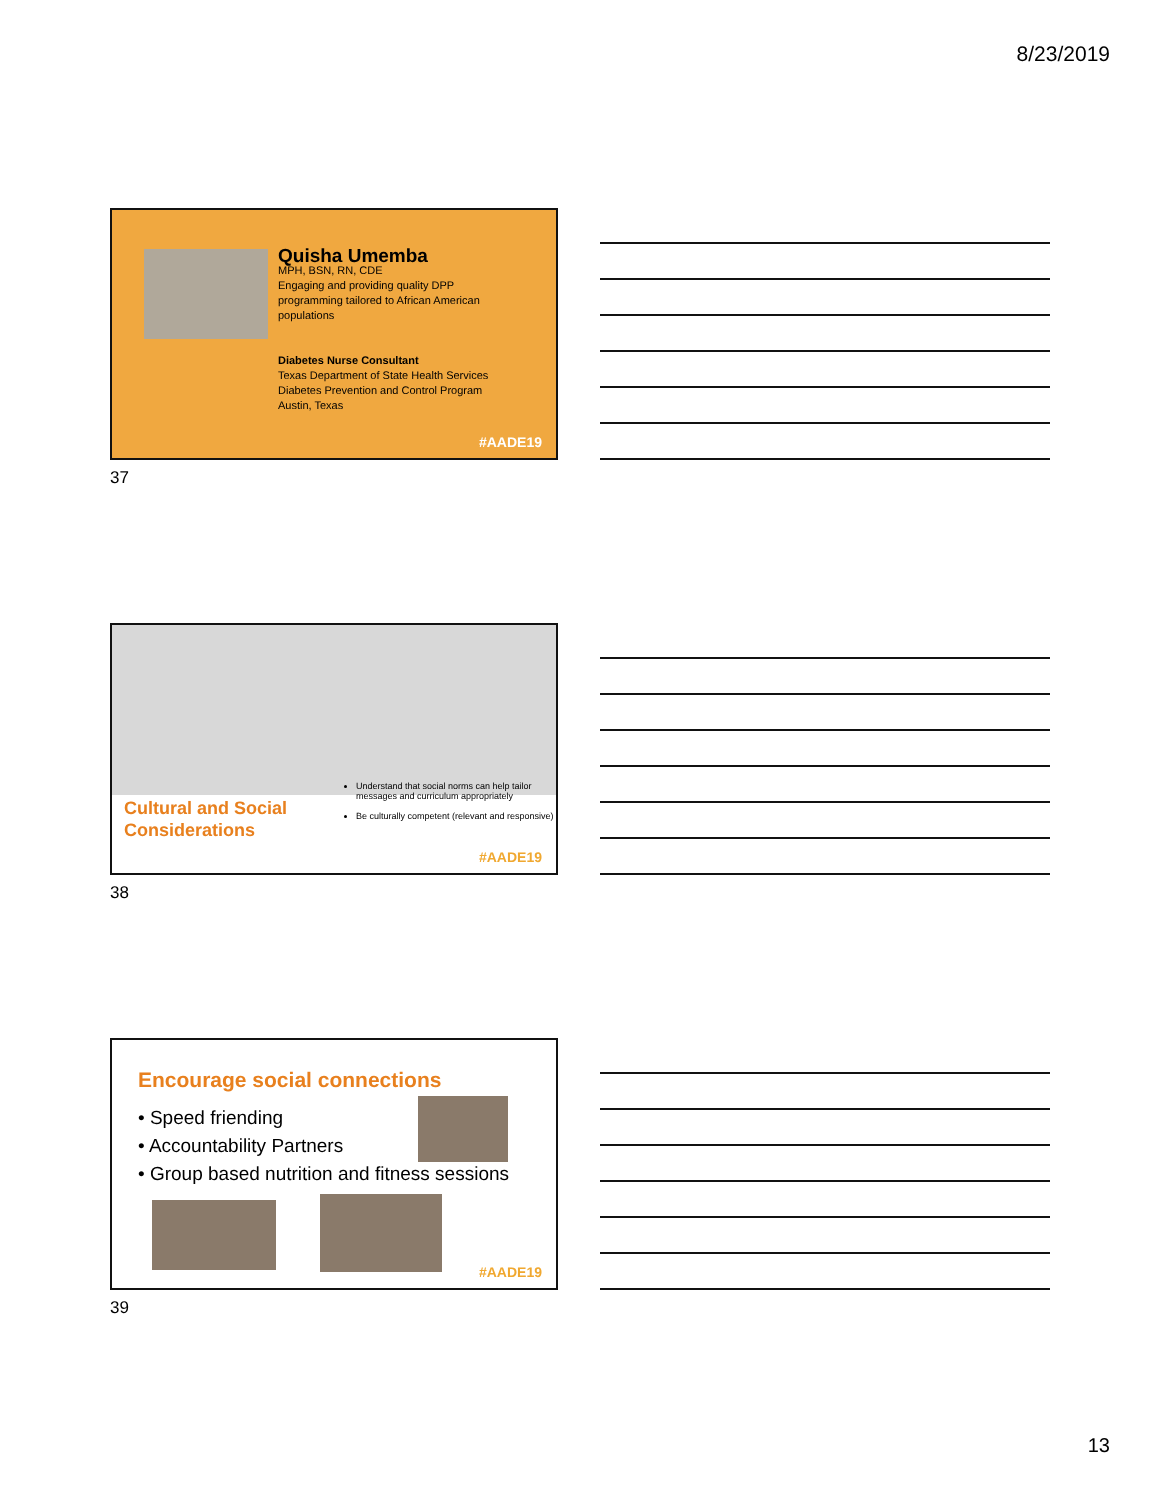8/23/2019
Quisha Umemba
MPH, BSN, RN, CDE
Engaging and providing quality DPP
programming tailored to African American
populations
Diabetes Nurse Consultant
Texas Department of State Health Services
Diabetes Prevention and Control Program
Austin, Texas
#AADE19
37
Cultural and Social
Considerations
Understand that social norms can help tailor messages and curriculum appropriately
Be culturally competent (relevant and responsive)
#AADE19
38
Encourage social connections
• Speed friending
• Accountability Partners
• Group based nutrition and fitness sessions
#AADE19
39
13